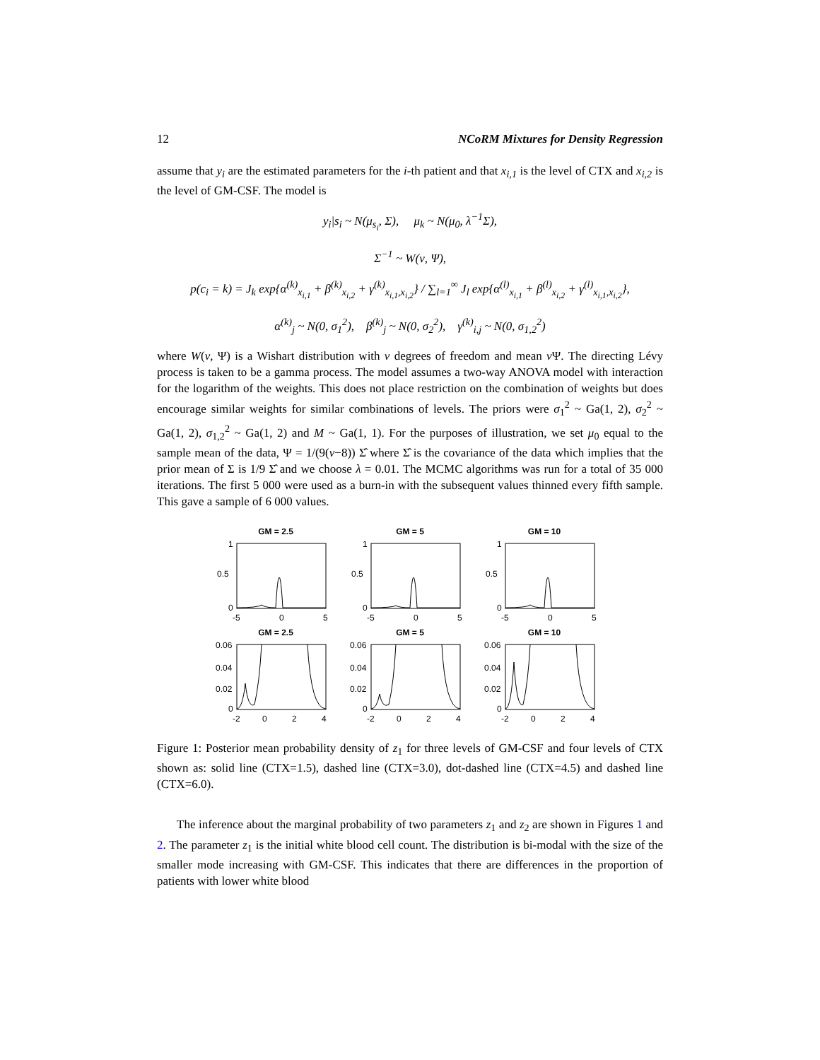12 NCoRM Mixtures for Density Regression
assume that y<sub>i</sub> are the estimated parameters for the i-th patient and that x<sub>i,1</sub> is the level of CTX and x<sub>i,2</sub> is the level of GM-CSF. The model is
y<sub>i</sub>|s<sub>i</sub> ~ N(μ<sub>s<sub>i</sub></sub>, Σ), μ<sub>k</sub> ~ N(μ<sub>0</sub>, λ<sup>−1</sup>Σ),
Σ<sup>−1</sup> ~ W(ν, Ψ),
p(c<sub>i</sub> = k) = J<sub>k</sub> exp{α<sup>(k)</sup><sub>x<sub>i,1</sub></sub> + β<sup>(k)</sup><sub>x<sub>i,2</sub></sub> + γ<sup>(k)</sup><sub>x<sub>i,1</sub>,x<sub>i,2</sub></sub>} / ∑<sub>l=1</sub><sup>∞</sup> J<sub>l</sub> exp{α<sup>(l)</sup><sub>x<sub>i,1</sub></sub> + β<sup>(l)</sup><sub>x<sub>i,2</sub></sub> + γ<sup>(l)</sup><sub>x<sub>i,1</sub>,x<sub>i,2</sub></sub>},
α<sup>(k)</sup><sub>j</sub> ~ N(0, σ<sub>1</sub><sup>2</sup>), β<sup>(k)</sup><sub>j</sub> ~ N(0, σ<sub>2</sub><sup>2</sup>), γ<sup>(k)</sup><sub>i,j</sub> ~ N(0, σ<sub>1,2</sub><sup>2</sup>)
where W(ν, Ψ) is a Wishart distribution with ν degrees of freedom and mean ν Ψ. The directing Lévy process is taken to be a gamma process. The model assumes a two-way ANOVA model with interaction for the logarithm of the weights. This does not place restriction on the combination of weights but does encourage similar weights for similar combinations of levels. The priors were σ<sub>1</sub><sup>2</sup> ~ Ga(1, 2), σ<sub>2</sub><sup>2</sup> ~ Ga(1, 2), σ<sub>1,2</sub><sup>2</sup> ~ Ga(1, 2) and M ~ Ga(1, 1). For the purposes of illustration, we set μ<sub>0</sub> equal to the sample mean of the data, Ψ = 1/(9(ν−8)) Σ̂ where Σ̂ is the covariance of the data which implies that the prior mean of Σ is 1/9 Σ̂ and we choose λ = 0.01. The MCMC algorithms was run for a total of 35 000 iterations. The first 5 000 were used as a burn-in with the subsequent values thinned every fifth sample. This gave a sample of 6 000 values.
GM = 2.5
1
0.5
0
-5
0
5
GM = 5
1
0.5
0
-5
0
5
GM = 10
1
0.5
0
-5
0
5
GM = 2.5
0.06
0.04
0.02
0
-2
0
2
4
GM = 5
0.06
0.04
0.02
0
-2
0
2
4
GM = 10
0.06
0.04
0.02
0
-2
0
2
4
Figure 1: Posterior mean probability density of z<sub>1</sub> for three levels of GM-CSF and four levels of CTX shown as: solid line (CTX=1.5), dashed line (CTX=3.0), dot-dashed line (CTX=4.5) and dashed line (CTX=6.0).
The inference about the marginal probability of two parameters z<sub>1</sub> and z<sub>2</sub> are shown in Figures 1 and 2. The parameter z<sub>1</sub> is the initial white blood cell count. The distribution is bi-modal with the size of the smaller mode increasing with GM-CSF. This indicates that there are differences in the proportion of patients with lower white blood